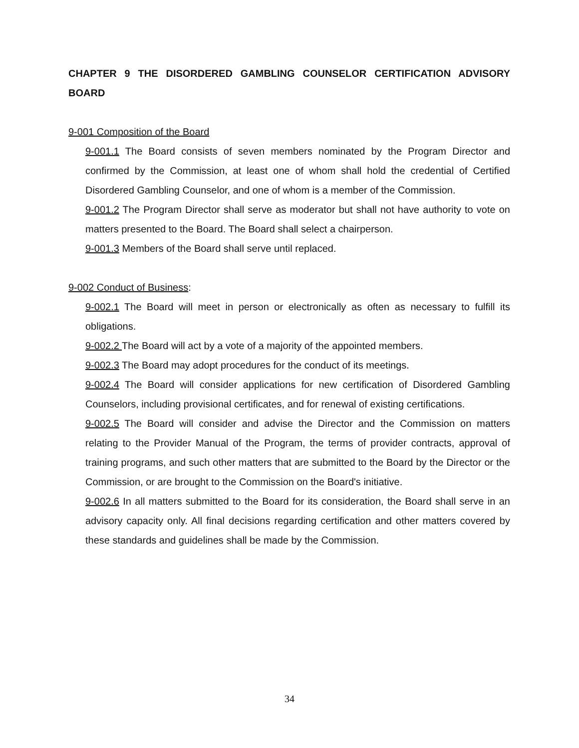CHAPTER 9 THE DISORDERED GAMBLING COUNSELOR CERTIFICATION ADVISORY BOARD
9-001 Composition of the Board
9-001.1 The Board consists of seven members nominated by the Program Director and confirmed by the Commission, at least one of whom shall hold the credential of Certified Disordered Gambling Counselor, and one of whom is a member of the Commission.
9-001.2 The Program Director shall serve as moderator but shall not have authority to vote on matters presented to the Board. The Board shall select a chairperson.
9-001.3 Members of the Board shall serve until replaced.
9-002 Conduct of Business:
9-002.1 The Board will meet in person or electronically as often as necessary to fulfill its obligations.
9-002.2 The Board will act by a vote of a majority of the appointed members.
9-002.3 The Board may adopt procedures for the conduct of its meetings.
9-002.4 The Board will consider applications for new certification of Disordered Gambling Counselors, including provisional certificates, and for renewal of existing certifications.
9-002.5 The Board will consider and advise the Director and the Commission on matters relating to the Provider Manual of the Program, the terms of provider contracts, approval of training programs, and such other matters that are submitted to the Board by the Director or the Commission, or are brought to the Commission on the Board's initiative.
9-002.6 In all matters submitted to the Board for its consideration, the Board shall serve in an advisory capacity only. All final decisions regarding certification and other matters covered by these standards and guidelines shall be made by the Commission.
34